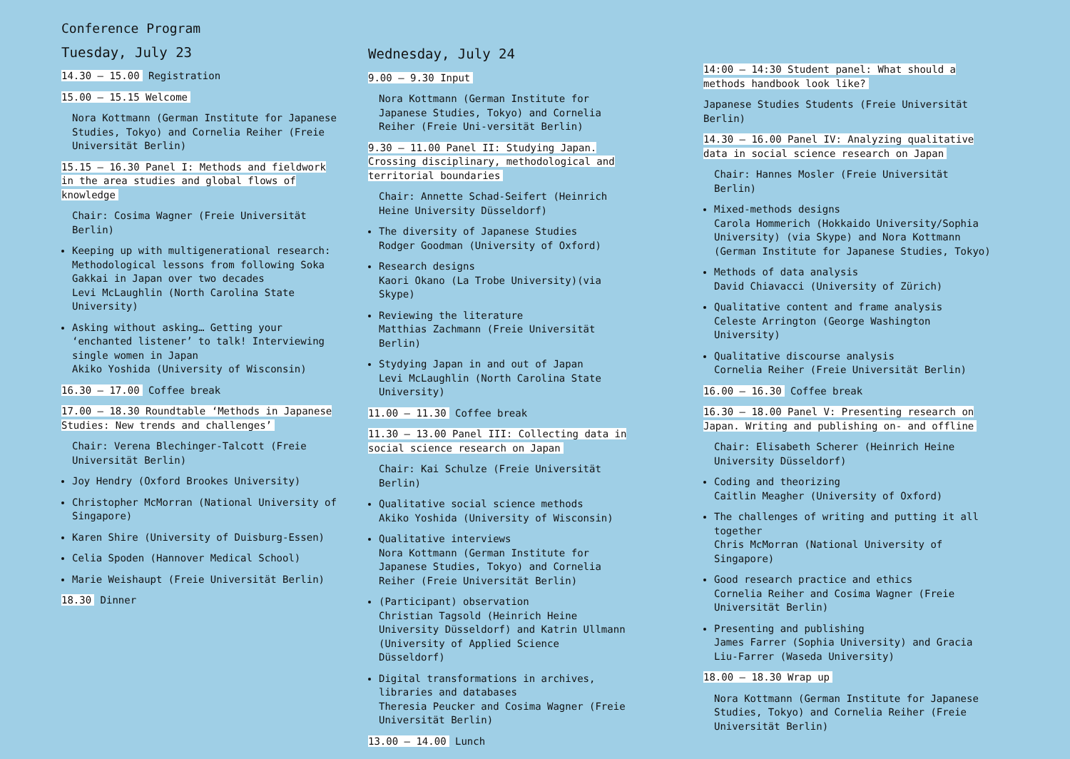Conference Program
Tuesday, July 23
14.30 – 15.00 Registration
15.00 – 15.15 Welcome
Nora Kottmann (German Institute for Japanese Studies, Tokyo) and Cornelia Reiher (Freie Universität Berlin)
15.15 – 16.30 Panel I: Methods and fieldwork in the area studies and global flows of knowledge
Chair: Cosima Wagner (Freie Universität Berlin)
Keeping up with multigenerational research: Methodological lessons from following Soka Gakkai in Japan over two decades
Levi McLaughlin (North Carolina State University)
Asking without asking… Getting your ‘enchanted listener’ to talk! Interviewing single women in Japan
Akiko Yoshida (University of Wisconsin)
16.30 – 17.00 Coffee break
17.00 – 18.30 Roundtable ‘Methods in Japanese Studies: New trends and challenges’
Chair: Verena Blechinger-Talcott (Freie Universität Berlin)
Joy Hendry (Oxford Brookes University)
Christopher McMorran (National University of Singapore)
Karen Shire (University of Duisburg-Essen)
Celia Spoden (Hannover Medical School)
Marie Weishaupt (Freie Universität Berlin)
18.30 Dinner
Wednesday, July 24
9.00 – 9.30 Input
Nora Kottmann (German Institute for Japanese Studies, Tokyo) and Cornelia Reiher (Freie Uni-versität Berlin)
9.30 – 11.00 Panel II: Studying Japan. Crossing disciplinary, methodological and territorial boundaries
Chair: Annette Schad-Seifert (Heinrich Heine University Düsseldorf)
The diversity of Japanese Studies
Rodger Goodman (University of Oxford)
Research designs
Kaori Okano (La Trobe University)(via Skype)
Reviewing the literature
Matthias Zachmann (Freie Universität Berlin)
Stydying Japan in and out of Japan
Levi McLaughlin (North Carolina State University)
11.00 – 11.30 Coffee break
11.30 – 13.00 Panel III: Collecting data in social science research on Japan
Chair: Kai Schulze (Freie Universität Berlin)
Qualitative social science methods
Akiko Yoshida (University of Wisconsin)
Qualitative interviews
Nora Kottmann (German Institute for Japanese Studies, Tokyo) and Cornelia Reiher (Freie Universität Berlin)
(Participant) observation
Christian Tagsold (Heinrich Heine University Düsseldorf) and Katrin Ullmann (University of Applied Science Düsseldorf)
Digital transformations in archives, libraries and databases
Theresia Peucker and Cosima Wagner (Freie Universität Berlin)
13.00 – 14.00 Lunch
14:00 – 14:30 Student panel: What should a methods handbook look like?
Japanese Studies Students (Freie Universität Berlin)
14.30 – 16.00 Panel IV: Analyzing qualitative data in social science research on Japan
Chair: Hannes Mosler (Freie Universität Berlin)
Mixed-methods designs
Carola Hommerich (Hokkaido University/Sophia University) (via Skype) and Nora Kottmann (German Institute for Japanese Studies, Tokyo)
Methods of data analysis
David Chiavacci (University of Zürich)
Qualitative content and frame analysis
Celeste Arrington (George Washington University)
Qualitative discourse analysis
Cornelia Reiher (Freie Universität Berlin)
16.00 – 16.30 Coffee break
16.30 – 18.00 Panel V: Presenting research on Japan. Writing and publishing on- and offline
Chair: Elisabeth Scherer (Heinrich Heine University Düsseldorf)
Coding and theorizing
Caitlin Meagher (University of Oxford)
The challenges of writing and putting it all together
Chris McMorran (National University of Singapore)
Good research practice and ethics
Cornelia Reiher and Cosima Wagner (Freie Universität Berlin)
Presenting and publishing
James Farrer (Sophia University) and Gracia Liu-Farrer (Waseda University)
18.00 – 18.30 Wrap up
Nora Kottmann (German Institute for Japanese Studies, Tokyo) and Cornelia Reiher (Freie Universität Berlin)